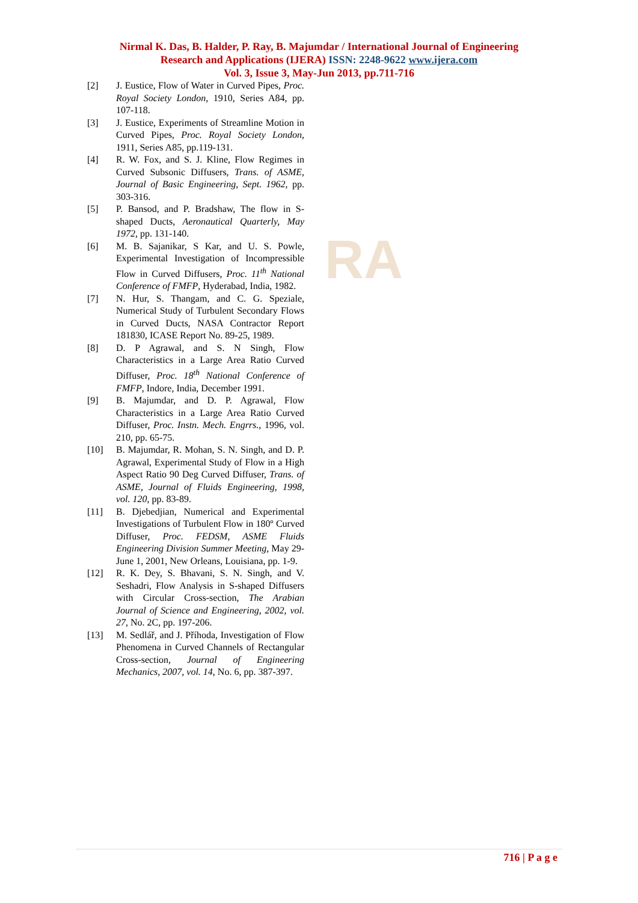RA
Nirmal K. Das, B. Halder, P. Ray, B. Majumdar / International Journal of Engineering
Research and Applications (IJERA) ISSN: 2248-9622 www.ijera.com
Vol. 3, Issue 3, May-Jun 2013, pp.711-716
[2] J. Eustice, Flow of Water in Curved Pipes, Proc. Royal Society London, 1910, Series A84, pp. 107-118.
[3] J. Eustice, Experiments of Streamline Motion in Curved Pipes, Proc. Royal Society London, 1911, Series A85, pp.119-131.
[4] R. W. Fox, and S. J. Kline, Flow Regimes in Curved Subsonic Diffusers, Trans. of ASME, Journal of Basic Engineering, Sept. 1962, pp. 303-316.
[5] P. Bansod, and P. Bradshaw, The flow in S-shaped Ducts, Aeronautical Quarterly, May 1972, pp. 131-140.
[6] M. B. Sajanikar, S Kar, and U. S. Powle, Experimental Investigation of Incompressible Flow in Curved Diffusers, Proc. 11<sup>th</sup> National Conference of FMFP, Hyderabad, India, 1982.
[7] N. Hur, S. Thangam, and C. G. Speziale, Numerical Study of Turbulent Secondary Flows in Curved Ducts, NASA Contractor Report 181830, ICASE Report No. 89-25, 1989.
[8] D. P Agrawal, and S. N Singh, Flow Characteristics in a Large Area Ratio Curved Diffuser, Proc. 18<sup>th</sup> National Conference of FMFP, Indore, India, December 1991.
[9] B. Majumdar, and D. P. Agrawal, Flow Characteristics in a Large Area Ratio Curved Diffuser, Proc. Instn. Mech. Engrrs., 1996, vol. 210, pp. 65-75.
[10] B. Majumdar, R. Mohan, S. N. Singh, and D. P. Agrawal, Experimental Study of Flow in a High Aspect Ratio 90 Deg Curved Diffuser, Trans. of ASME, Journal of Fluids Engineering, 1998, vol. 120, pp. 83-89.
[11] B. Djebedjian, Numerical and Experimental Investigations of Turbulent Flow in 180º Curved Diffuser, Proc. FEDSM, ASME Fluids Engineering Division Summer Meeting, May 29-June 1, 2001, New Orleans, Louisiana, pp. 1-9.
[12] R. K. Dey, S. Bhavani, S. N. Singh, and V. Seshadri, Flow Analysis in S-shaped Diffusers with Circular Cross-section, The Arabian Journal of Science and Engineering, 2002, vol. 27, No. 2C, pp. 197-206.
[13] M. Sedlář, and J. Příhoda, Investigation of Flow Phenomena in Curved Channels of Rectangular Cross-section, Journal of Engineering Mechanics, 2007, vol. 14, No. 6, pp. 387-397.
716 | P a g e